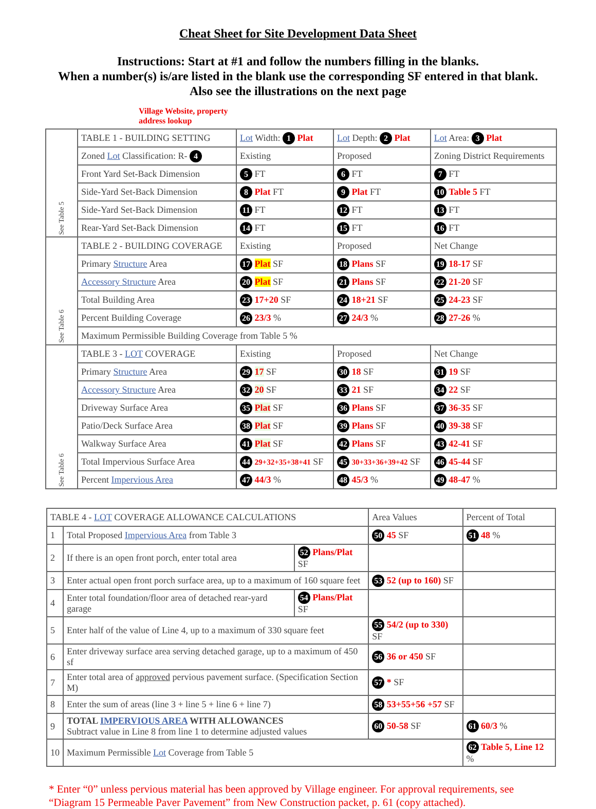Cheat Sheet for Site Development Data Sheet
Instructions: Start at #1 and follow the numbers filling in the blanks.
When a number(s) is/are listed in the blank use the corresponding SF entered in that blank.
Also see the illustrations on the next page
Village Website, property
address lookup
| See Table 5 | TABLE 1 - BUILDING SETTING | Lot Width: 1 Plat | Lot Depth: 2 Plat | Lot Area: 3 Plat |
| | Zoned Lot Classification: R- 4 | Existing | Proposed | Zoning District Requirements |
| | Front Yard Set-Back Dimension | 5 FT | 6 FT | 7 FT |
| | Side-Yard Set-Back Dimension | 8 Plat FT | 9 Plat FT | 10 Table 5 FT |
| | Side-Yard Set-Back Dimension | 11 FT | 12 FT | 13 FT |
| | Rear-Yard Set-Back Dimension | 14 FT | 15 FT | 16 FT |
| See Table 6 | TABLE 2 - BUILDING COVERAGE | Existing | Proposed | Net Change |
| | Primary Structure Area | 17 Plat SF | 18 Plans SF | 19 18-17 SF |
| | Accessory Structure Area | 20 Plat SF | 21 Plans SF | 22 21-20 SF |
| | Total Building Area | 23 17+20 SF | 24 18+21 SF | 25 24-23 SF |
| | Percent Building Coverage | 26 23/3 % | 27 24/3 % | 28 27-26 % |
| | Maximum Permissible Building Coverage from Table 5 % | | | |
| See Table 6 | TABLE 3 - LOT COVERAGE | Existing | Proposed | Net Change |
| | Primary Structure Area | 29 17 SF | 30 18 SF | 31 19 SF |
| | Accessory Structure Area | 32 20 SF | 33 21 SF | 34 22 SF |
| | Driveway Surface Area | 35 Plat SF | 36 Plans SF | 37 36-35 SF |
| | Patio/Deck Surface Area | 38 Plat SF | 39 Plans SF | 40 39-38 SF |
| | Walkway Surface Area | 41 Plat SF | 42 Plans SF | 43 42-41 SF |
| | Total Impervious Surface Area | 44 29+32+35+38+41 SF | 45 30+33+36+39+42 SF | 46 45-44 SF |
| | Percent Impervious Area | 47 44/3 % | 48 45/3 % | 49 48-47 % |
| TABLE 4 - LOT COVERAGE ALLOWANCE CALCULATIONS | | | Area Values | Percent of Total |
| 1 | Total Proposed Impervious Area from Table 3 | | 50 45 SF | 51 48 % |
| 2 | If there is an open front porch, enter total area | 52 Plans/Plat SF | | |
| 3 | Enter actual open front porch surface area, up to a maximum of 160 square feet | | 53 52 (up to 160) SF | |
| 4 | Enter total foundation/floor area of detached rear-yard garage | 54 Plans/Plat SF | | |
| 5 | Enter half of the value of Line 4, up to a maximum of 330 square feet | | 55 54/2 (up to 330) SF | |
| 6 | Enter driveway surface area serving detached garage, up to a maximum of 450 sf | | 56 36 or 450 SF | |
| 7 | Enter total area of approved pervious pavement surface. (Specification Section M) | | 57 * SF | |
| 8 | Enter the sum of areas (line 3 + line 5 + line 6 + line 7) | | 58 53+55+56 +57 SF | |
| 9 | TOTAL IMPERVIOUS AREA WITH ALLOWANCES Subtract value in Line 8 from line 1 to determine adjusted values | | 60 50-58 SF | 61 60/3 % |
| 10 | Maximum Permissible Lot Coverage from Table 5 | | | 62 Table 5, Line 12 % |
* Enter “0” unless pervious material has been approved by Village engineer. For approval requirements, see “Diagram 15 Permeable Paver Pavement” from New Construction packet, p. 61 (copy attached).